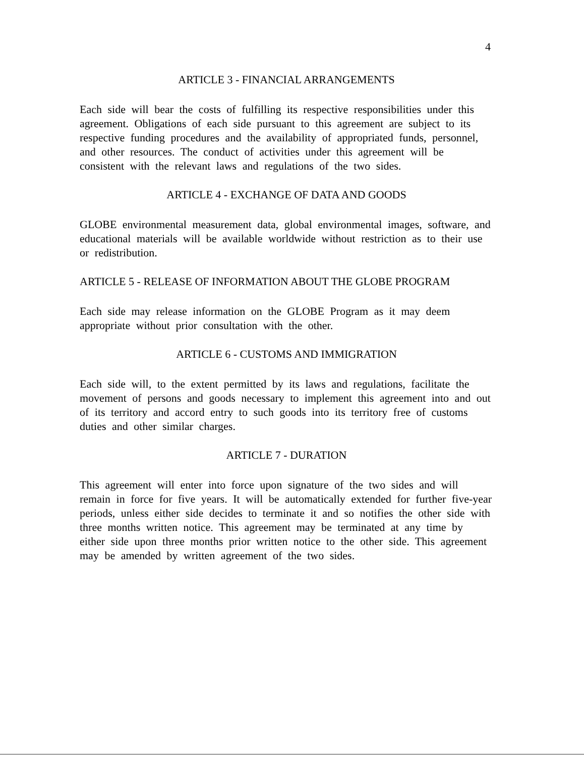4
ARTICLE 3 - FINANCIAL ARRANGEMENTS
Each side will bear the costs of fulfilling its respective responsibilities under this agreement. Obligations of each side pursuant to this agreement are subject to its respective funding procedures and the availability of appropriated funds, personnel, and other resources. The conduct of activities under this agreement will be consistent with the relevant laws and regulations of the two sides.
ARTICLE 4 - EXCHANGE OF DATA AND GOODS
GLOBE environmental measurement data, global environmental images, software, and educational materials will be available worldwide without restriction as to their use or redistribution.
ARTICLE 5 - RELEASE OF INFORMATION ABOUT THE GLOBE PROGRAM
Each side may release information on the GLOBE Program as it may deem appropriate without prior consultation with the other.
ARTICLE 6 - CUSTOMS AND IMMIGRATION
Each side will, to the extent permitted by its laws and regulations, facilitate the movement of persons and goods necessary to implement this agreement into and out of its territory and accord entry to such goods into its territory free of customs duties and other similar charges.
ARTICLE 7 - DURATION
This agreement will enter into force upon signature of the two sides and will remain in force for five years. It will be automatically extended for further five-year periods, unless either side decides to terminate it and so notifies the other side with three months written notice. This agreement may be terminated at any time by either side upon three months prior written notice to the other side. This agreement may be amended by written agreement of the two sides.